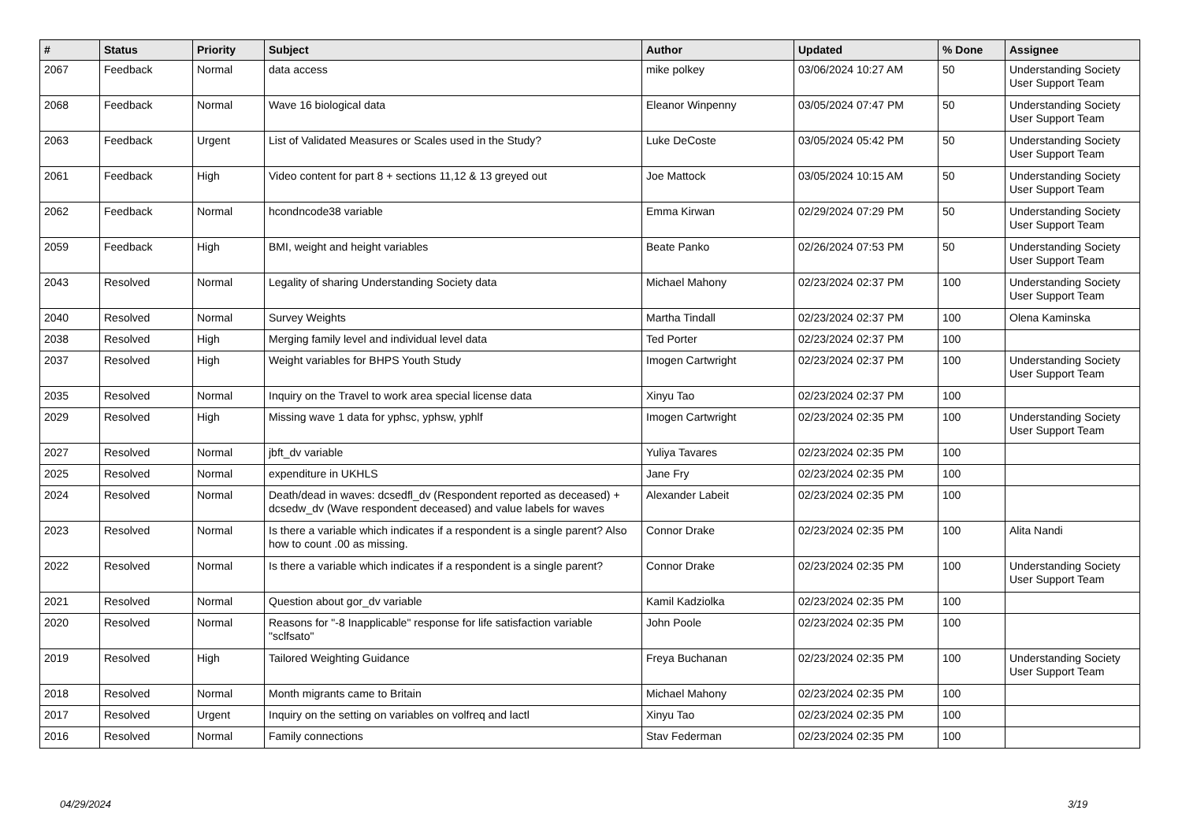| # | Status | Priority | Subject | Author | Updated | % Done | Assignee |
| --- | --- | --- | --- | --- | --- | --- | --- |
| 2067 | Feedback | Normal | data access | mike polkey | 03/06/2024 10:27 AM | 50 | Understanding Society User Support Team |
| 2068 | Feedback | Normal | Wave 16 biological data | Eleanor Winpenny | 03/05/2024 07:47 PM | 50 | Understanding Society User Support Team |
| 2063 | Feedback | Urgent | List of Validated Measures or Scales used in the Study? | Luke DeCoste | 03/05/2024 05:42 PM | 50 | Understanding Society User Support Team |
| 2061 | Feedback | High | Video content for part 8 + sections 11,12 & 13 greyed out | Joe Mattock | 03/05/2024 10:15 AM | 50 | Understanding Society User Support Team |
| 2062 | Feedback | Normal | hcondncode38 variable | Emma Kirwan | 02/29/2024 07:29 PM | 50 | Understanding Society User Support Team |
| 2059 | Feedback | High | BMI, weight and height variables | Beate Panko | 02/26/2024 07:53 PM | 50 | Understanding Society User Support Team |
| 2043 | Resolved | Normal | Legality of sharing Understanding Society data | Michael Mahony | 02/23/2024 02:37 PM | 100 | Understanding Society User Support Team |
| 2040 | Resolved | Normal | Survey Weights | Martha Tindall | 02/23/2024 02:37 PM | 100 | Olena Kaminska |
| 2038 | Resolved | High | Merging family level and individual level data | Ted Porter | 02/23/2024 02:37 PM | 100 | |
| 2037 | Resolved | High | Weight variables for BHPS Youth Study | Imogen Cartwright | 02/23/2024 02:37 PM | 100 | Understanding Society User Support Team |
| 2035 | Resolved | Normal | Inquiry on the Travel to work area special license data | Xinyu Tao | 02/23/2024 02:37 PM | 100 | |
| 2029 | Resolved | High | Missing wave 1 data for yphsc, yphsw, yphlf | Imogen Cartwright | 02/23/2024 02:35 PM | 100 | Understanding Society User Support Team |
| 2027 | Resolved | Normal | jbft_dv variable | Yuliya Tavares | 02/23/2024 02:35 PM | 100 | |
| 2025 | Resolved | Normal | expenditure in UKHLS | Jane Fry | 02/23/2024 02:35 PM | 100 | |
| 2024 | Resolved | Normal | Death/dead in waves: dcsedfl_dv (Respondent reported as deceased) + dcsedw_dv (Wave respondent deceased) and value labels for waves | Alexander Labeit | 02/23/2024 02:35 PM | 100 | |
| 2023 | Resolved | Normal | Is there a variable which indicates if a respondent is a single parent? Also how to count .00 as missing. | Connor Drake | 02/23/2024 02:35 PM | 100 | Alita Nandi |
| 2022 | Resolved | Normal | Is there a variable which indicates if a respondent is a single parent? | Connor Drake | 02/23/2024 02:35 PM | 100 | Understanding Society User Support Team |
| 2021 | Resolved | Normal | Question about gor_dv variable | Kamil Kadziolka | 02/23/2024 02:35 PM | 100 | |
| 2020 | Resolved | Normal | Reasons for "-8 Inapplicable" response for life satisfaction variable "sclfsato" | John Poole | 02/23/2024 02:35 PM | 100 | |
| 2019 | Resolved | High | Tailored Weighting Guidance | Freya Buchanan | 02/23/2024 02:35 PM | 100 | Understanding Society User Support Team |
| 2018 | Resolved | Normal | Month migrants came to Britain | Michael Mahony | 02/23/2024 02:35 PM | 100 | |
| 2017 | Resolved | Urgent | Inquiry on the setting on variables on volfreq and lactl | Xinyu Tao | 02/23/2024 02:35 PM | 100 | |
| 2016 | Resolved | Normal | Family connections | Stav Federman | 02/23/2024 02:35 PM | 100 | |
04/29/2024 3/19